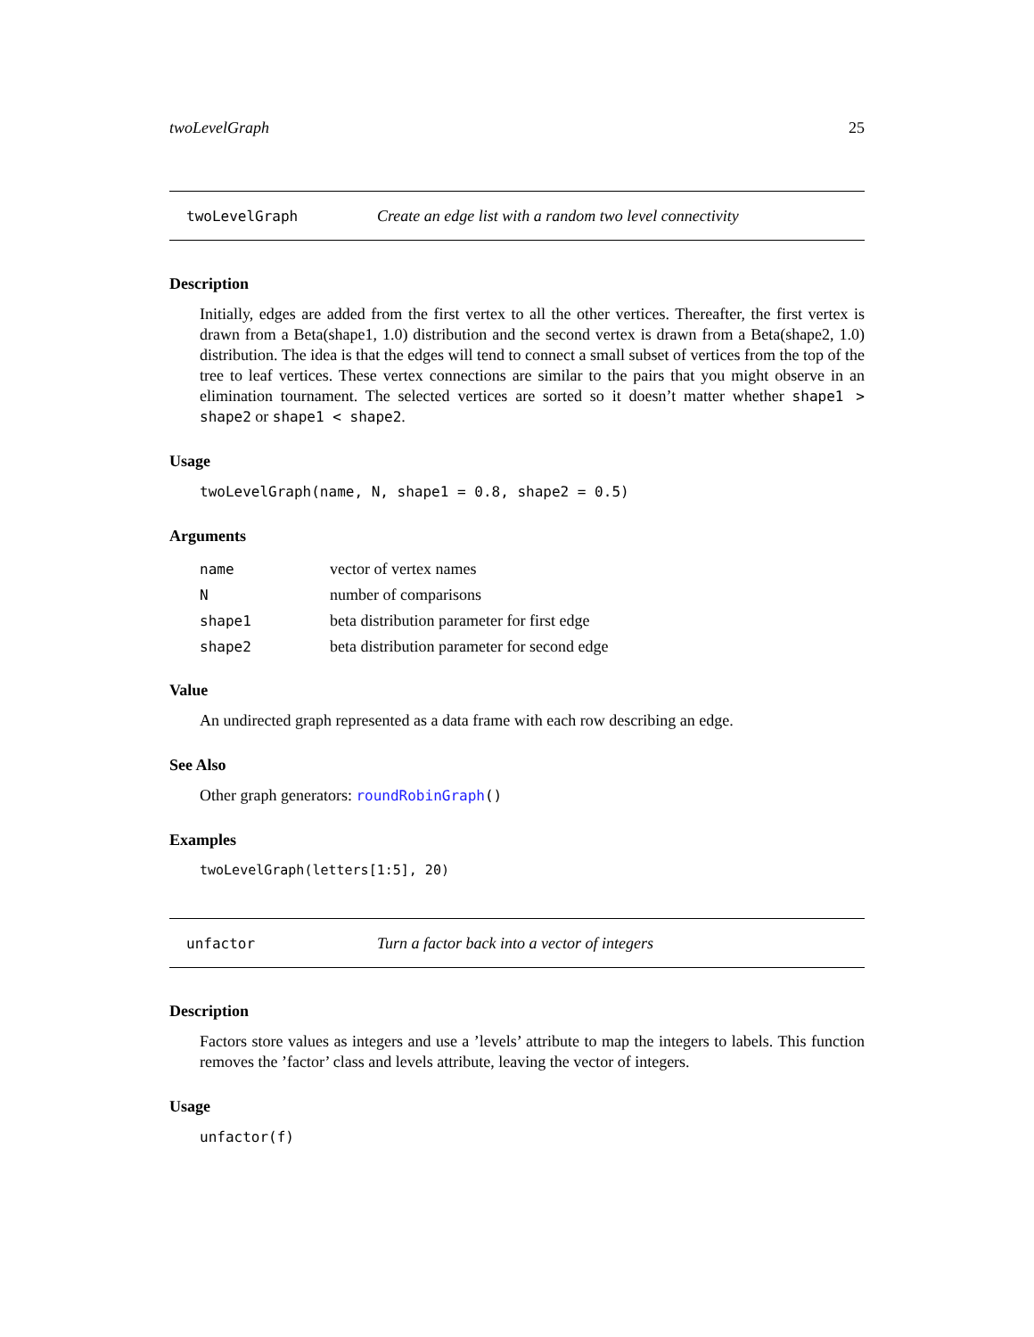twoLevelGraph 25
twoLevelGraph Create an edge list with a random two level connectivity
Description
Initially, edges are added from the first vertex to all the other vertices. Thereafter, the first vertex is drawn from a Beta(shape1, 1.0) distribution and the second vertex is drawn from a Beta(shape2, 1.0) distribution. The idea is that the edges will tend to connect a small subset of vertices from the top of the tree to leaf vertices. These vertex connections are similar to the pairs that you might observe in an elimination tournament. The selected vertices are sorted so it doesn’t matter whether shape1 > shape2 or shape1 < shape2.
Usage
twoLevelGraph(name, N, shape1 = 0.8, shape2 = 0.5)
Arguments
| name | vector of vertex names |
| N | number of comparisons |
| shape1 | beta distribution parameter for first edge |
| shape2 | beta distribution parameter for second edge |
Value
An undirected graph represented as a data frame with each row describing an edge.
See Also
Other graph generators: roundRobinGraph()
Examples
twoLevelGraph(letters[1:5], 20)
unfactor Turn a factor back into a vector of integers
Description
Factors store values as integers and use a ’levels’ attribute to map the integers to labels. This function removes the ’factor’ class and levels attribute, leaving the vector of integers.
Usage
unfactor(f)